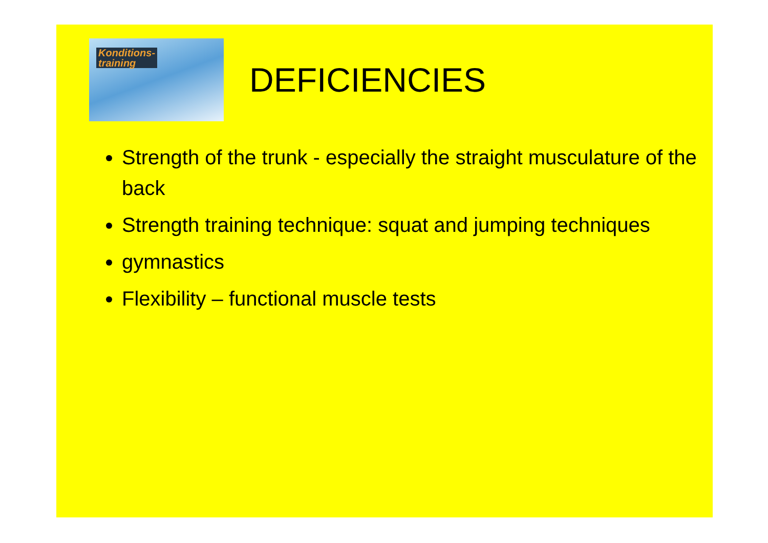Konditions-
training
DEFICIENCIES
Strength of the trunk - especially the straight musculature of the back
Strength training technique: squat and jumping techniques
gymnastics
Flexibility – functional muscle tests